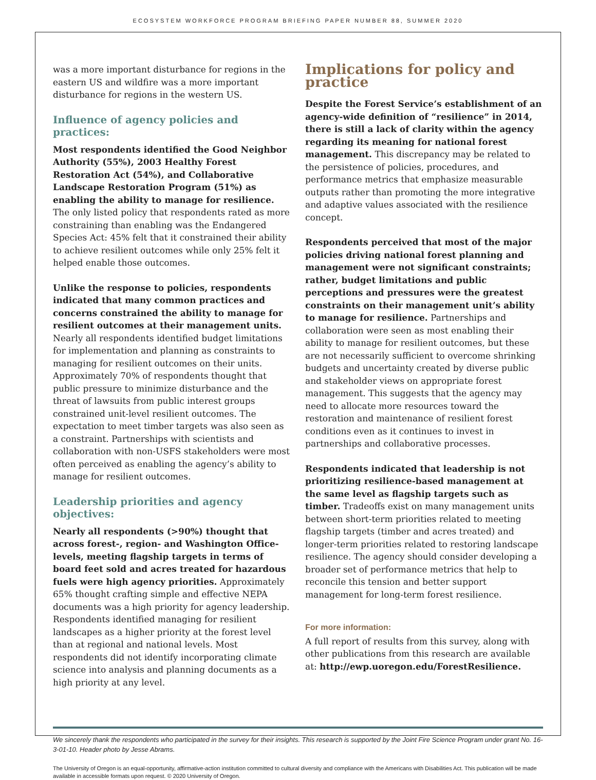ECOSYSTEM WORKFORCE PROGRAM BRIEFING PAPER NUMBER 88, SUMMER 2020
was a more important disturbance for regions in the eastern US and wildfire was a more important disturbance for regions in the western US.
Influence of agency policies and practices:
Most respondents identified the Good Neighbor Authority (55%), 2003 Healthy Forest Restoration Act (54%), and Collaborative Landscape Restoration Program (51%) as enabling the ability to manage for resilience. The only listed policy that respondents rated as more constraining than enabling was the Endangered Species Act: 45% felt that it constrained their ability to achieve resilient outcomes while only 25% felt it helped enable those outcomes.
Unlike the response to policies, respondents indicated that many common practices and concerns constrained the ability to manage for resilient outcomes at their management units. Nearly all respondents identified budget limitations for implementation and planning as constraints to managing for resilient outcomes on their units. Approximately 70% of respondents thought that public pressure to minimize disturbance and the threat of lawsuits from public interest groups constrained unit-level resilient outcomes. The expectation to meet timber targets was also seen as a constraint. Partnerships with scientists and collaboration with non-USFS stakeholders were most often perceived as enabling the agency’s ability to manage for resilient outcomes.
Leadership priorities and agency objectives:
Nearly all respondents (>90%) thought that across forest-, region- and Washington Office- levels, meeting flagship targets in terms of board feet sold and acres treated for hazardous fuels were high agency priorities. Approximately 65% thought crafting simple and effective NEPA documents was a high priority for agency leadership. Respondents identified managing for resilient landscapes as a higher priority at the forest level than at regional and national levels. Most respondents did not identify incorporating climate science into analysis and planning documents as a high priority at any level.
Implications for policy and practice
Despite the Forest Service’s establishment of an agency-wide definition of “resilience” in 2014, there is still a lack of clarity within the agency regarding its meaning for national forest management. This discrepancy may be related to the persistence of policies, procedures, and performance metrics that emphasize measurable outputs rather than promoting the more integrative and adaptive values associated with the resilience concept.
Respondents perceived that most of the major policies driving national forest planning and management were not significant constraints; rather, budget limitations and public perceptions and pressures were the greatest constraints on their management unit’s ability to manage for resilience. Partnerships and collaboration were seen as most enabling their ability to manage for resilient outcomes, but these are not necessarily sufficient to overcome shrinking budgets and uncertainty created by diverse public and stakeholder views on appropriate forest management. This suggests that the agency may need to allocate more resources toward the restoration and maintenance of resilient forest conditions even as it continues to invest in partnerships and collaborative processes.
Respondents indicated that leadership is not prioritizing resilience-based management at the same level as flagship targets such as timber. Tradeoffs exist on many management units between short-term priorities related to meeting flagship targets (timber and acres treated) and longer-term priorities related to restoring landscape resilience. The agency should consider developing a broader set of performance metrics that help to reconcile this tension and better support management for long-term forest resilience.
For more information:
A full report of results from this survey, along with other publications from this research are available at: http://ewp.uoregon.edu/ForestResilience.
We sincerely thank the respondents who participated in the survey for their insights. This research is supported by the Joint Fire Science Program under grant No. 16-3-01-10. Header photo by Jesse Abrams.
The University of Oregon is an equal-opportunity, affirmative-action institution committed to cultural diversity and compliance with the Americans with Disabilities Act. This publication will be made available in accessible formats upon request. © 2020 University of Oregon.